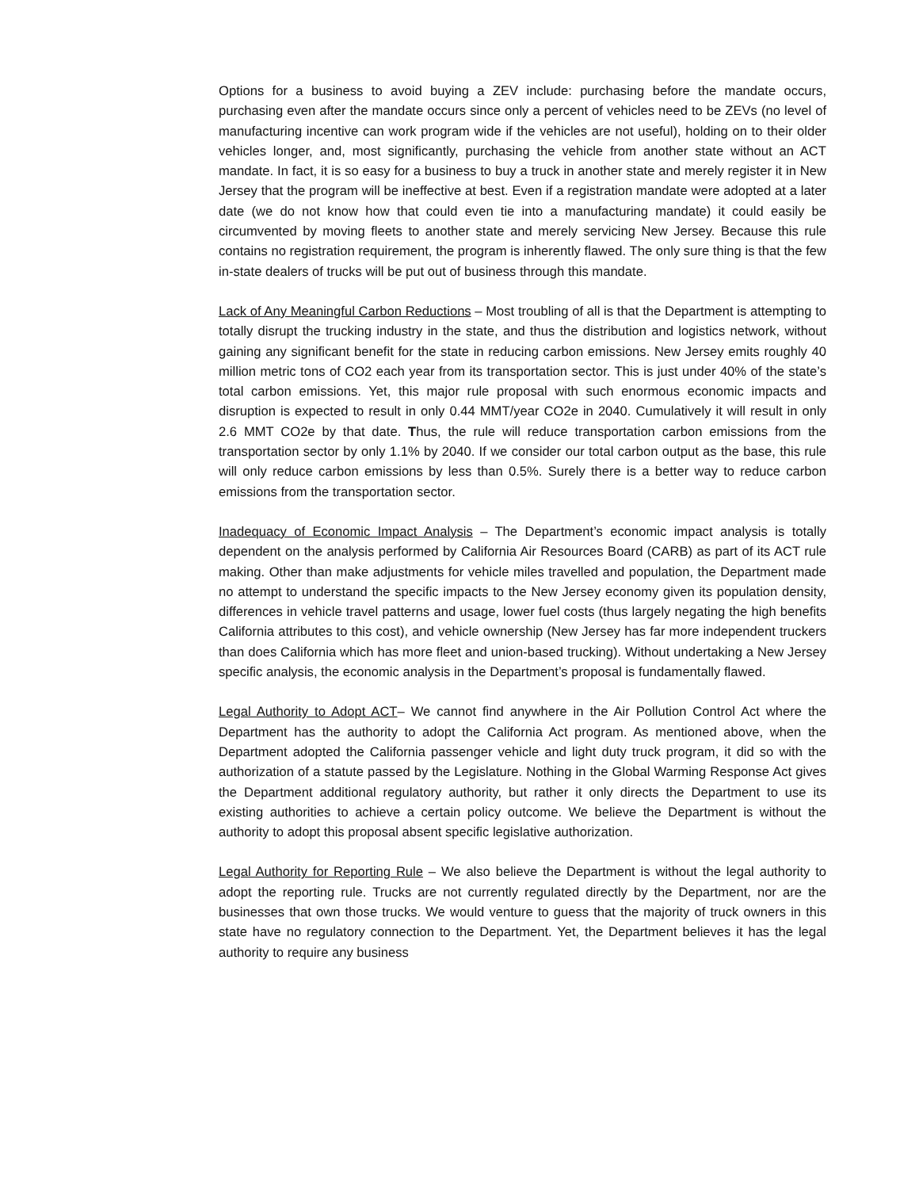Options for a business to avoid buying a ZEV include: purchasing before the mandate occurs, purchasing even after the mandate occurs since only a percent of vehicles need to be ZEVs (no level of manufacturing incentive can work program wide if the vehicles are not useful), holding on to their older vehicles longer, and, most significantly, purchasing the vehicle from another state without an ACT mandate. In fact, it is so easy for a business to buy a truck in another state and merely register it in New Jersey that the program will be ineffective at best. Even if a registration mandate were adopted at a later date (we do not know how that could even tie into a manufacturing mandate) it could easily be circumvented by moving fleets to another state and merely servicing New Jersey. Because this rule contains no registration requirement, the program is inherently flawed. The only sure thing is that the few in-state dealers of trucks will be put out of business through this mandate.
Lack of Any Meaningful Carbon Reductions – Most troubling of all is that the Department is attempting to totally disrupt the trucking industry in the state, and thus the distribution and logistics network, without gaining any significant benefit for the state in reducing carbon emissions. New Jersey emits roughly 40 million metric tons of CO2 each year from its transportation sector. This is just under 40% of the state’s total carbon emissions. Yet, this major rule proposal with such enormous economic impacts and disruption is expected to result in only 0.44 MMT/year CO2e in 2040. Cumulatively it will result in only 2.6 MMT CO2e by that date. Thus, the rule will reduce transportation carbon emissions from the transportation sector by only 1.1% by 2040. If we consider our total carbon output as the base, this rule will only reduce carbon emissions by less than 0.5%. Surely there is a better way to reduce carbon emissions from the transportation sector.
Inadequacy of Economic Impact Analysis – The Department’s economic impact analysis is totally dependent on the analysis performed by California Air Resources Board (CARB) as part of its ACT rule making. Other than make adjustments for vehicle miles travelled and population, the Department made no attempt to understand the specific impacts to the New Jersey economy given its population density, differences in vehicle travel patterns and usage, lower fuel costs (thus largely negating the high benefits California attributes to this cost), and vehicle ownership (New Jersey has far more independent truckers than does California which has more fleet and union-based trucking). Without undertaking a New Jersey specific analysis, the economic analysis in the Department’s proposal is fundamentally flawed.
Legal Authority to Adopt ACT– We cannot find anywhere in the Air Pollution Control Act where the Department has the authority to adopt the California Act program. As mentioned above, when the Department adopted the California passenger vehicle and light duty truck program, it did so with the authorization of a statute passed by the Legislature. Nothing in the Global Warming Response Act gives the Department additional regulatory authority, but rather it only directs the Department to use its existing authorities to achieve a certain policy outcome. We believe the Department is without the authority to adopt this proposal absent specific legislative authorization.
Legal Authority for Reporting Rule – We also believe the Department is without the legal authority to adopt the reporting rule. Trucks are not currently regulated directly by the Department, nor are the businesses that own those trucks. We would venture to guess that the majority of truck owners in this state have no regulatory connection to the Department. Yet, the Department believes it has the legal authority to require any business